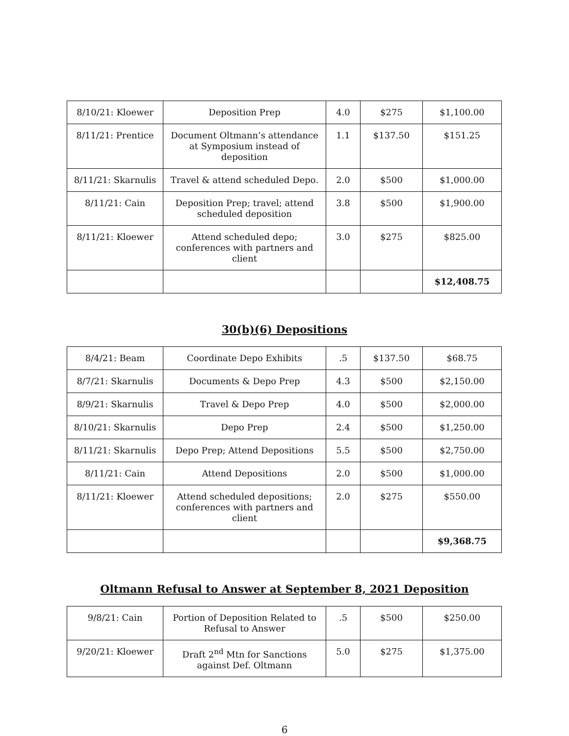| 8/10/21: Kloewer | Deposition Prep | 4.0 | $275 | $1,100.00 |
| 8/11/21: Prentice | Document Oltmann’s attendance at Symposium instead of deposition | 1.1 | $137.50 | $151.25 |
| 8/11/21: Skarnulis | Travel & attend scheduled Depo. | 2.0 | $500 | $1,000.00 |
| 8/11/21: Cain | Deposition Prep; travel; attend scheduled deposition | 3.8 | $500 | $1,900.00 |
| 8/11/21: Kloewer | Attend scheduled depo; conferences with partners and client | 3.0 | $275 | $825.00 |
| | | | | $12,408.75 |
30(b)(6) Depositions
| 8/4/21: Beam | Coordinate Depo Exhibits | .5 | $137.50 | $68.75 |
| 8/7/21: Skarnulis | Documents & Depo Prep | 4.3 | $500 | $2,150.00 |
| 8/9/21: Skarnulis | Travel & Depo Prep | 4.0 | $500 | $2,000.00 |
| 8/10/21: Skarnulis | Depo Prep | 2.4 | $500 | $1,250.00 |
| 8/11/21: Skarnulis | Depo Prep; Attend Depositions | 5.5 | $500 | $2,750.00 |
| 8/11/21: Cain | Attend Depositions | 2.0 | $500 | $1,000.00 |
| 8/11/21: Kloewer | Attend scheduled depositions; conferences with partners and client | 2.0 | $275 | $550.00 |
| | | | | $9,368.75 |
Oltmann Refusal to Answer at September 8, 2021 Deposition
| 9/8/21: Cain | Portion of Deposition Related to Refusal to Answer | .5 | $500 | $250.00 |
| 9/20/21: Kloewer | Draft 2<sup>nd</sup> Mtn for Sanctions against Def. Oltmann | 5.0 | $275 | $1,375.00 |
6